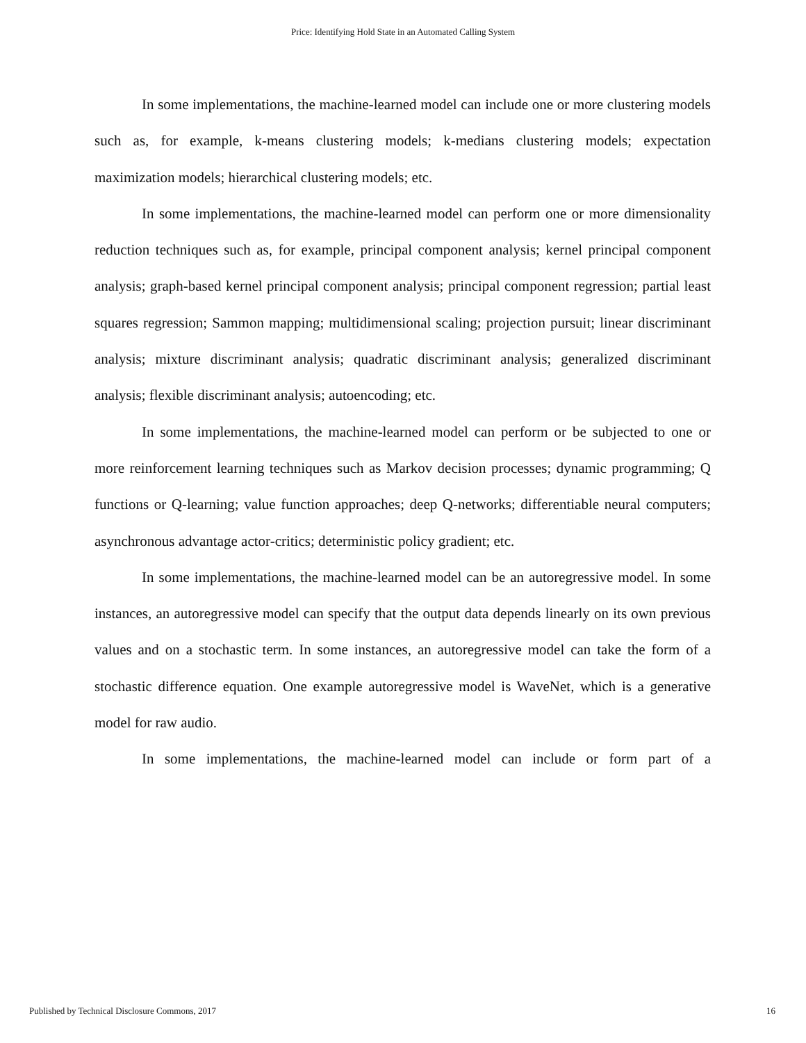Price: Identifying Hold State in an Automated Calling System
In some implementations, the machine-learned model can include one or more clustering models such as, for example, k-means clustering models; k-medians clustering models; expectation maximization models; hierarchical clustering models; etc.
In some implementations, the machine-learned model can perform one or more dimensionality reduction techniques such as, for example, principal component analysis; kernel principal component analysis; graph-based kernel principal component analysis; principal component regression; partial least squares regression; Sammon mapping; multidimensional scaling; projection pursuit; linear discriminant analysis; mixture discriminant analysis; quadratic discriminant analysis; generalized discriminant analysis; flexible discriminant analysis; autoencoding; etc.
In some implementations, the machine-learned model can perform or be subjected to one or more reinforcement learning techniques such as Markov decision processes; dynamic programming; Q functions or Q-learning; value function approaches; deep Q-networks; differentiable neural computers; asynchronous advantage actor-critics; deterministic policy gradient; etc.
In some implementations, the machine-learned model can be an autoregressive model. In some instances, an autoregressive model can specify that the output data depends linearly on its own previous values and on a stochastic term. In some instances, an autoregressive model can take the form of a stochastic difference equation. One example autoregressive model is WaveNet, which is a generative model for raw audio.
In some implementations, the machine-learned model can include or form part of a
Published by Technical Disclosure Commons, 2017 16